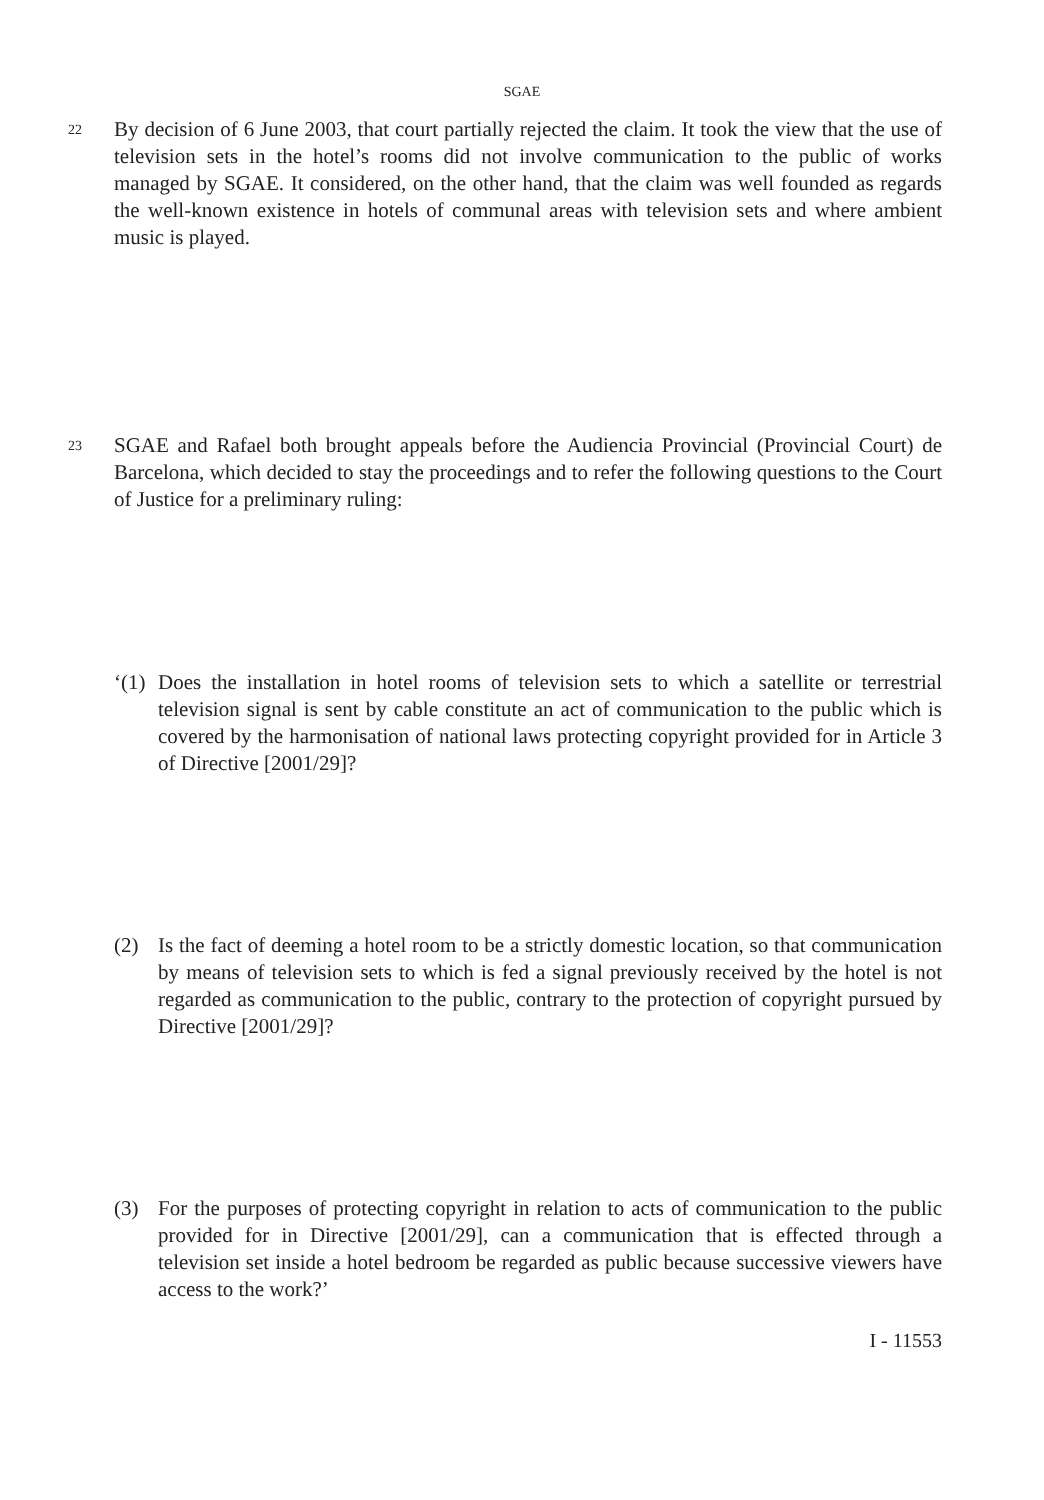SGAE
22
By decision of 6 June 2003, that court partially rejected the claim. It took the view that the use of television sets in the hotel’s rooms did not involve communication to the public of works managed by SGAE. It considered, on the other hand, that the claim was well founded as regards the well-known existence in hotels of communal areas with television sets and where ambient music is played.
23
SGAE and Rafael both brought appeals before the Audiencia Provincial (Provincial Court) de Barcelona, which decided to stay the proceedings and to refer the following questions to the Court of Justice for a preliminary ruling:
‘(1)
Does the installation in hotel rooms of television sets to which a satellite or terrestrial television signal is sent by cable constitute an act of communication to the public which is covered by the harmonisation of national laws protecting copyright provided for in Article 3 of Directive [2001/29]?
(2) Is the fact of deeming a hotel room to be a strictly domestic location, so that communication by means of television sets to which is fed a signal previously received by the hotel is not regarded as communication to the public, contrary to the protection of copyright pursued by Directive [2001/29]?
(3) For the purposes of protecting copyright in relation to acts of communication to the public provided for in Directive [2001/29], can a communication that is effected through a television set inside a hotel bedroom be regarded as public because successive viewers have access to the work?’
I - 11553